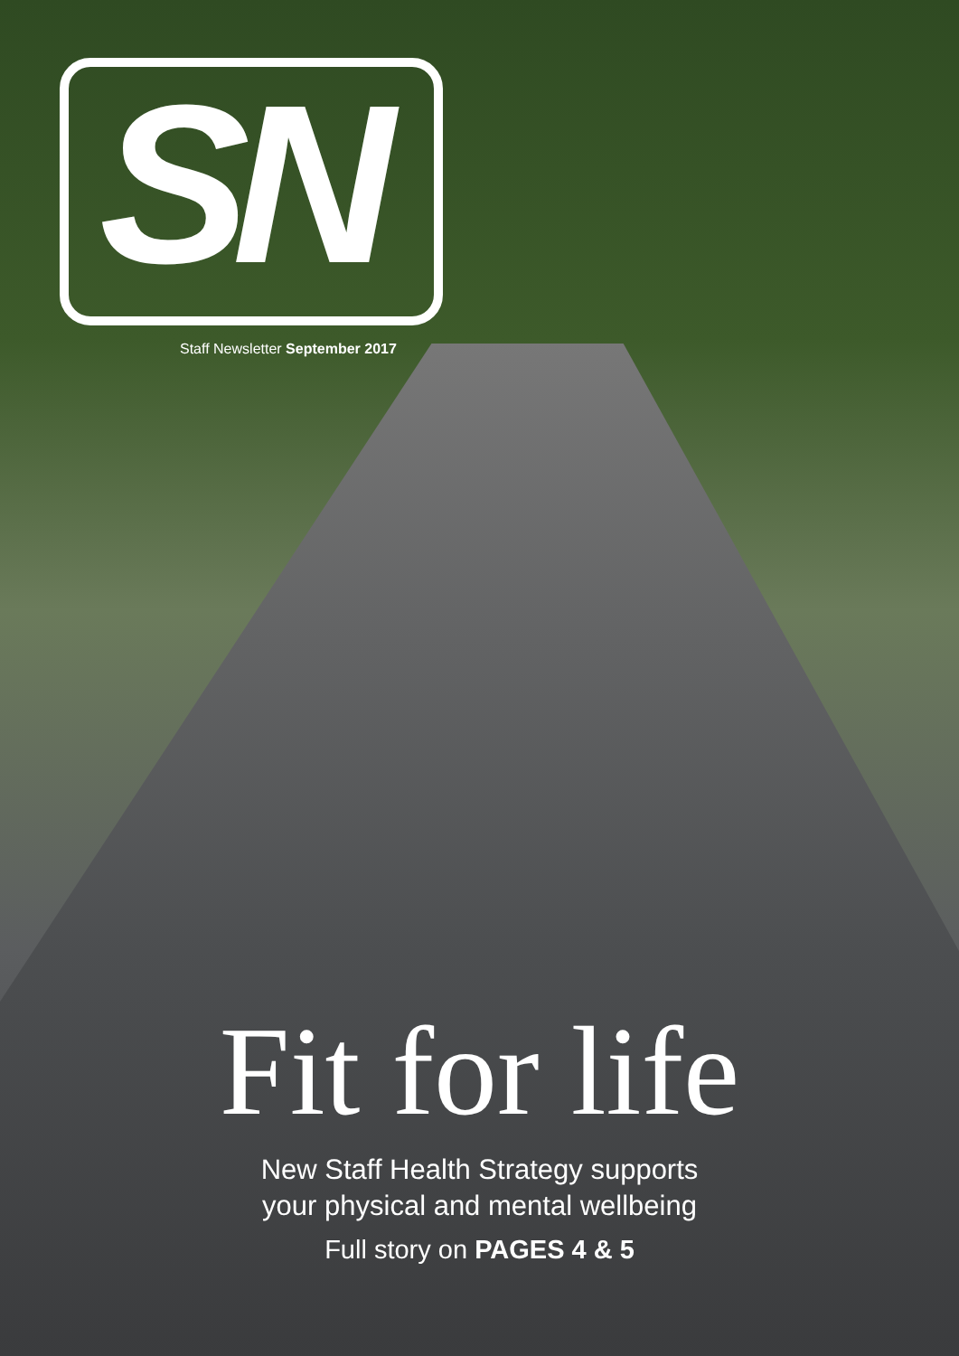SN
Staff Newsletter September 2017
Fit for life
New Staff Health Strategy supports
your physical and mental wellbeing
Full story on PAGES 4 & 5